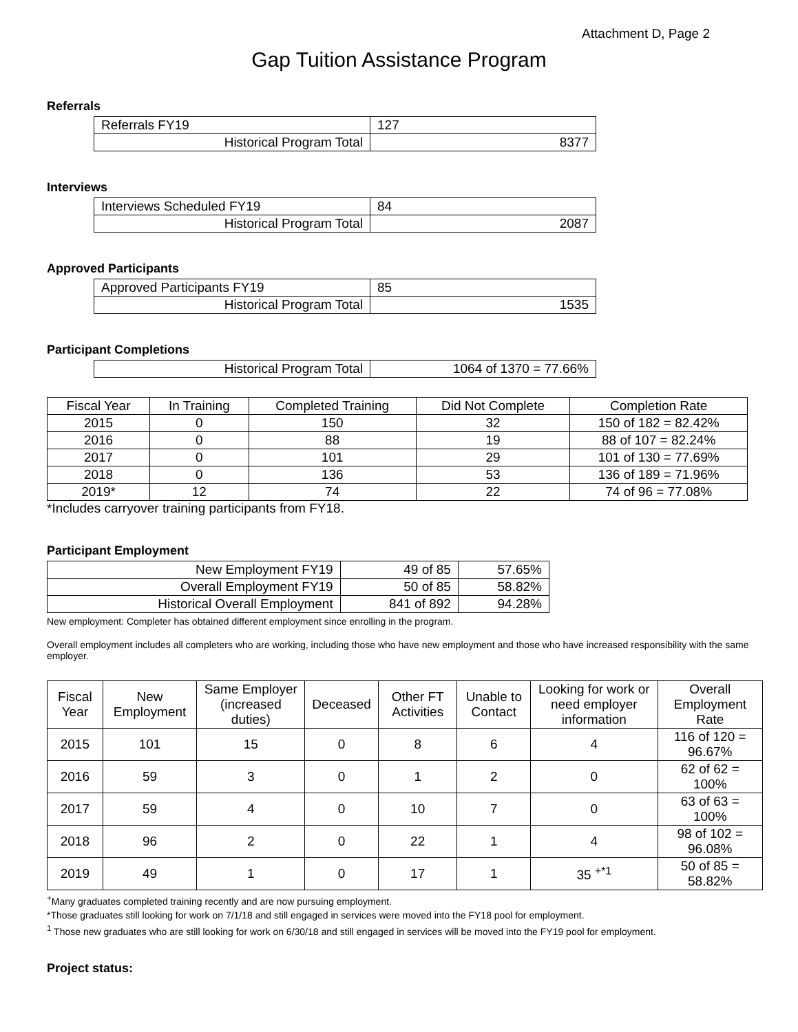Attachment D, Page 2
Gap Tuition Assistance Program
Referrals
| Referrals FY19 | 127 |
| Historical Program Total | 8377 |
Interviews
| Interviews Scheduled FY19 | 84 |
| Historical Program Total | 2087 |
Approved Participants
| Approved Participants FY19 | 85 |
| Historical Program Total | 1535 |
Participant Completions
| Historical Program Total | 1064 of 1370 = 77.66% |
| Fiscal Year | In Training | Completed Training | Did Not Complete | Completion Rate |
| --- | --- | --- | --- | --- |
| 2015 | 0 | 150 | 32 | 150 of 182 = 82.42% |
| 2016 | 0 | 88 | 19 | 88 of 107 = 82.24% |
| 2017 | 0 | 101 | 29 | 101 of 130 = 77.69% |
| 2018 | 0 | 136 | 53 | 136 of 189 = 71.96% |
| 2019* | 12 | 74 | 22 | 74 of 96 = 77.08% |
*Includes carryover training participants from FY18.
Participant Employment
| New Employment FY19 | 49 of 85 | 57.65% |
| Overall Employment FY19 | 50 of 85 | 58.82% |
| Historical Overall Employment | 841 of 892 | 94.28% |
New employment: Completer has obtained different employment since enrolling in the program.
Overall employment includes all completers who are working, including those who have new employment and those who have increased responsibility with the same employer.
| Fiscal Year | New Employment | Same Employer (increased duties) | Deceased | Other FT Activities | Unable to Contact | Looking for work or need employer information | Overall Employment Rate |
| --- | --- | --- | --- | --- | --- | --- | --- |
| 2015 | 101 | 15 | 0 | 8 | 6 | 4 | 116 of 120 = 96.67% |
| 2016 | 59 | 3 | 0 | 1 | 2 | 0 | 62 of 62 = 100% |
| 2017 | 59 | 4 | 0 | 10 | 7 | 0 | 63 of 63 = 100% |
| 2018 | 96 | 2 | 0 | 22 | 1 | 4 | 98 of 102 = 96.08% |
| 2019 | 49 | 1 | 0 | 17 | 1 | 35 <sup>+*1</sup> | 50 of 85 = 58.82% |
<sup>+</sup>Many graduates completed training recently and are now pursuing employment.
*Those graduates still looking for work on 7/1/18 and still engaged in services were moved into the FY18 pool for employment.
<sup>1</sup> Those new graduates who are still looking for work on 6/30/18 and still engaged in services will be moved into the FY19 pool for employment.
Project status: